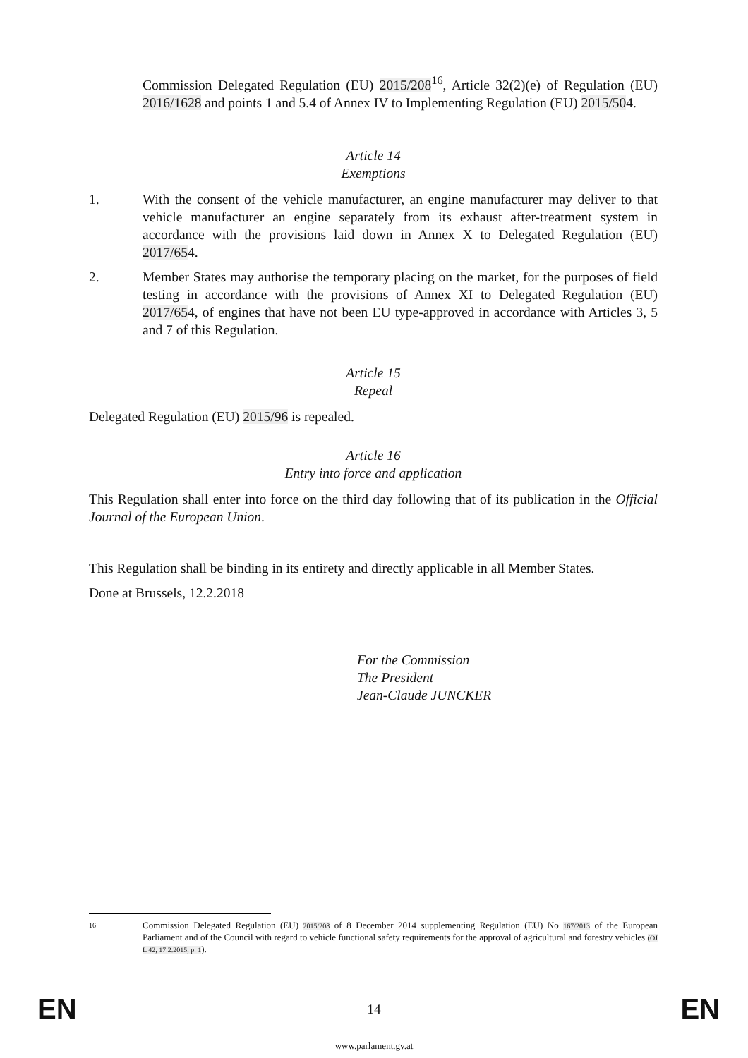Commission Delegated Regulation (EU) 2015/208<sup>16</sup>, Article 32(2)(e) of Regulation (EU) 2016/1628 and points 1 and 5.4 of Annex IV to Implementing Regulation (EU) 2015/504.
Article 14
Exemptions
1. With the consent of the vehicle manufacturer, an engine manufacturer may deliver to that vehicle manufacturer an engine separately from its exhaust after-treatment system in accordance with the provisions laid down in Annex X to Delegated Regulation (EU) 2017/654.
2. Member States may authorise the temporary placing on the market, for the purposes of field testing in accordance with the provisions of Annex XI to Delegated Regulation (EU) 2017/654, of engines that have not been EU type-approved in accordance with Articles 3, 5 and 7 of this Regulation.
Article 15
Repeal
Delegated Regulation (EU) 2015/96 is repealed.
Article 16
Entry into force and application
This Regulation shall enter into force on the third day following that of its publication in the Official Journal of the European Union.
This Regulation shall be binding in its entirety and directly applicable in all Member States.
Done at Brussels, 12.2.2018
For the Commission
The President
Jean-Claude JUNCKER
16
Commission Delegated Regulation (EU) 2015/208 of 8 December 2014 supplementing Regulation (EU) No 167/2013 of the European Parliament and of the Council with regard to vehicle functional safety requirements for the approval of agricultural and forestry vehicles (OJ L 42, 17.2.2015, p. 1).
EN 14 EN
www.parlament.gv.at